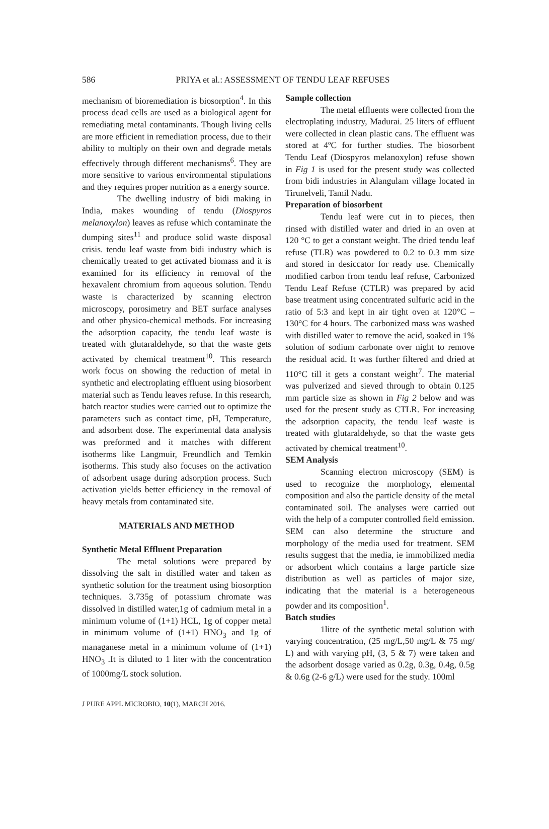586 PRIYA et al.: ASSESSMENT OF TENDU LEAF REFUSES
mechanism of bioremediation is biosorption<sup>4</sup>. In this process dead cells are used as a biological agent for remediating metal contaminants. Though living cells are more efficient in remediation process, due to their ability to multiply on their own and degrade metals effectively through different mechanisms<sup>6</sup>. They are more sensitive to various environmental stipulations and they requires proper nutrition as a energy source.
The dwelling industry of bidi making in India, makes wounding of tendu (Diospyros melanoxylon) leaves as refuse which contaminate the dumping sites<sup>11</sup> and produce solid waste disposal crisis. tendu leaf waste from bidi industry which is chemically treated to get activated biomass and it is examined for its efficiency in removal of the hexavalent chromium from aqueous solution. Tendu waste is characterized by scanning electron microscopy, porosimetry and BET surface analyses and other physico-chemical methods. For increasing the adsorption capacity, the tendu leaf waste is treated with glutaraldehyde, so that the waste gets activated by chemical treatment<sup>10</sup>. This research work focus on showing the reduction of metal in synthetic and electroplating effluent using biosorbent material such as Tendu leaves refuse. In this research, batch reactor studies were carried out to optimize the parameters such as contact time, pH, Temperature, and adsorbent dose. The experimental data analysis was preformed and it matches with different isotherms like Langmuir, Freundlich and Temkin isotherms. This study also focuses on the activation of adsorbent usage during adsorption process. Such activation yields better efficiency in the removal of heavy metals from contaminated site.
MATERIALS AND METHOD
Synthetic Metal Effluent Preparation
The metal solutions were prepared by dissolving the salt in distilled water and taken as synthetic solution for the treatment using biosorption techniques. 3.735g of potassium chromate was dissolved in distilled water,1g of cadmium metal in a minimum volume of (1+1) HCL, 1g of copper metal in minimum volume of (1+1) HNO<sub>3</sub> and 1g of managanese metal in a minimum volume of (1+1) HNO<sub>3</sub> .It is diluted to 1 liter with the concentration of 1000mg/L stock solution.
Sample collection
The metal effluents were collected from the electroplating industry, Madurai. 25 liters of effluent were collected in clean plastic cans. The effluent was stored at 4ºC for further studies. The biosorbent Tendu Leaf (Diospyros melanoxylon) refuse shown in Fig 1 is used for the present study was collected from bidi industries in Alangulam village located in Tirunelveli, Tamil Nadu.
Preparation of biosorbent
Tendu leaf were cut in to pieces, then rinsed with distilled water and dried in an oven at 120 °C to get a constant weight. The dried tendu leaf refuse (TLR) was powdered to 0.2 to 0.3 mm size and stored in desiccator for ready use. Chemically modified carbon from tendu leaf refuse, Carbonized Tendu Leaf Refuse (CTLR) was prepared by acid base treatment using concentrated sulfuric acid in the ratio of 5:3 and kept in air tight oven at 120°C – 130°C for 4 hours. The carbonized mass was washed with distilled water to remove the acid, soaked in 1% solution of sodium carbonate over night to remove the residual acid. It was further filtered and dried at 110°C till it gets a constant weight<sup>7</sup>. The material was pulverized and sieved through to obtain 0.125 mm particle size as shown in Fig 2 below and was used for the present study as CTLR. For increasing the adsorption capacity, the tendu leaf waste is treated with glutaraldehyde, so that the waste gets activated by chemical treatment<sup>10</sup>.
SEM Analysis
Scanning electron microscopy (SEM) is used to recognize the morphology, elemental composition and also the particle density of the metal contaminated soil. The analyses were carried out with the help of a computer controlled field emission. SEM can also determine the structure and morphology of the media used for treatment. SEM results suggest that the media, ie immobilized media or adsorbent which contains a large particle size distribution as well as particles of major size, indicating that the material is a heterogeneous powder and its composition<sup>1</sup>.
Batch studies
1litre of the synthetic metal solution with varying concentration, (25 mg/L,50 mg/L & 75 mg/ L) and with varying pH, (3, 5 & 7) were taken and the adsorbent dosage varied as 0.2g, 0.3g, 0.4g, 0.5g & 0.6g (2-6 g/L) were used for the study. 100ml
J PURE APPL MICROBIO, 10(1), MARCH 2016.